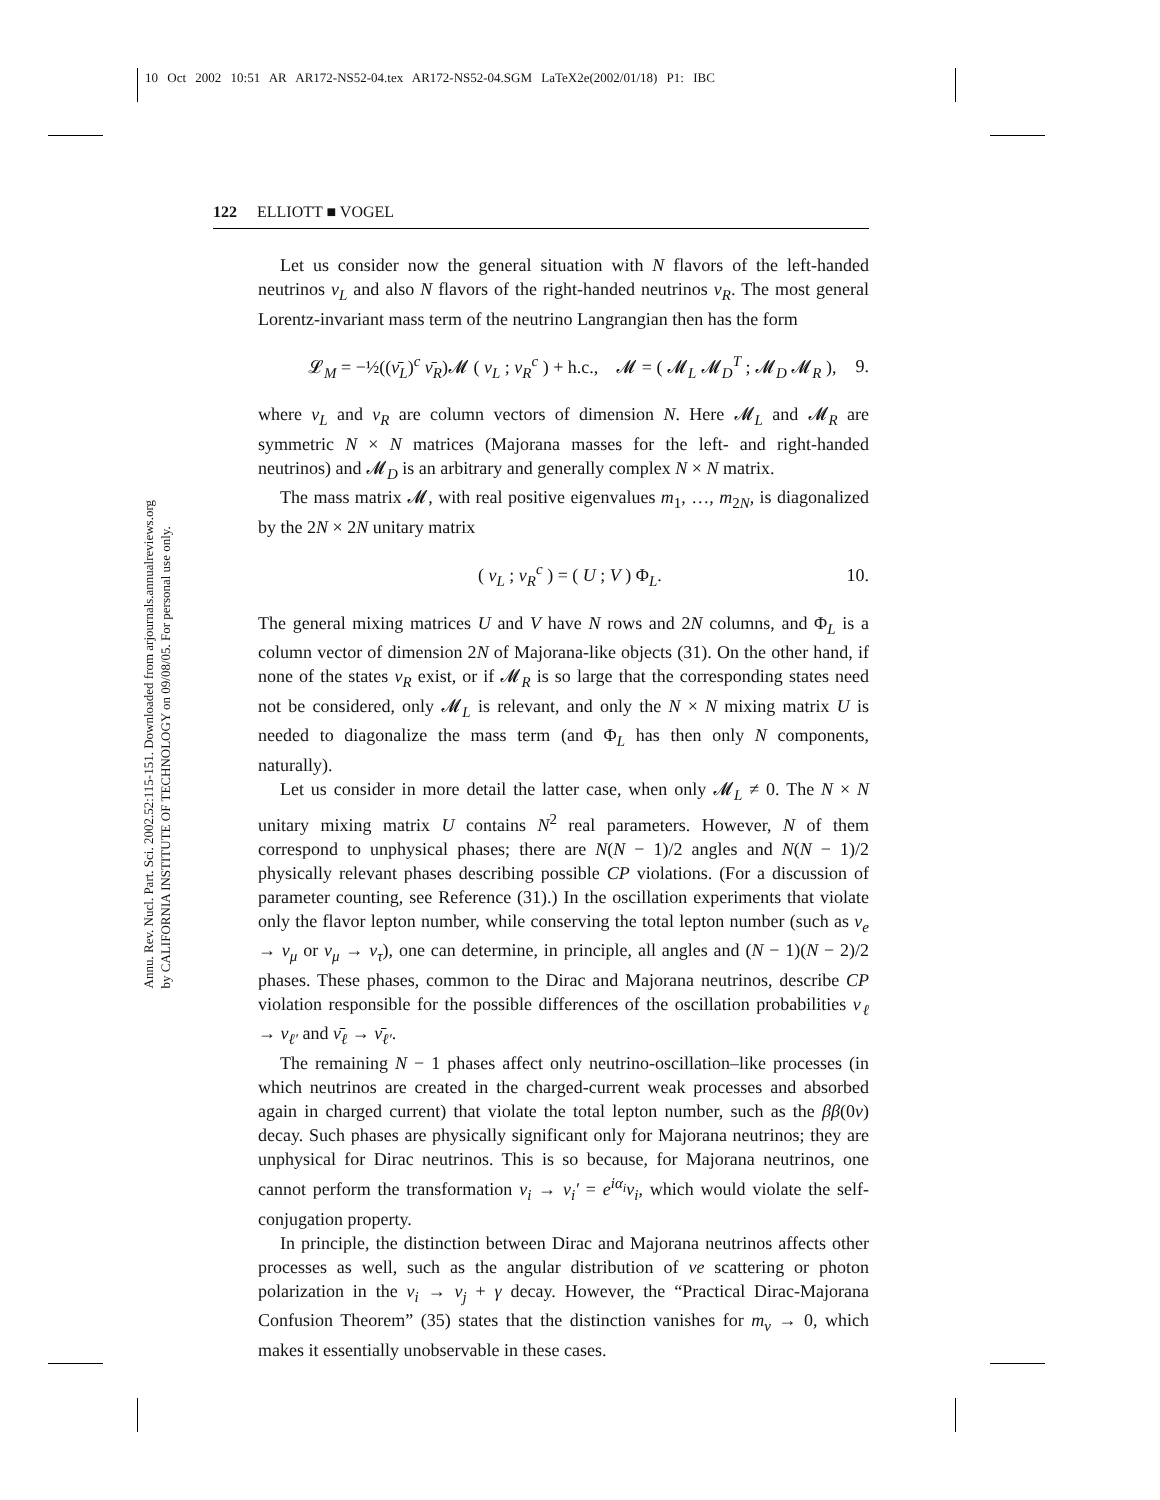10 Oct 2002 10:51 AR AR172-NS52-04.tex AR172-NS52-04.SGM LaTeX2e(2002/01/18) P1: IBC
Annu. Rev. Nucl. Part. Sci. 2002.52:115-151. Downloaded from arjournals.annualreviews.org
by CALIFORNIA INSTITUTE OF TECHNOLOGY on 09/08/05. For personal use only.
122 ELLIOTT ■ VOGEL
Let us consider now the general situation with N flavors of the left-handed neutrinos ν<sub>L</sub> and also N flavors of the right-handed neutrinos ν<sub>R</sub>. The most general Lorentz-invariant mass term of the neutrino Langrangian then has the form
𝓛<sub>M</sub> = −½((ν̄<sub>L</sub>)<sup>c</sup> ν̄<sub>R</sub>)𝓜 ( ν<sub>L</sub> ; ν<sub>R</sub><sup>c</sup> ) + h.c., 𝓜 = ( 𝓜<sub>L</sub> 𝓜<sub>D</sub><sup>T</sup> ; 𝓜<sub>D</sub> 𝓜<sub>R</sub> ), 9.
where ν<sub>L</sub> and ν<sub>R</sub> are column vectors of dimension N. Here 𝓜<sub>L</sub> and 𝓜<sub>R</sub> are symmetric N × N matrices (Majorana masses for the left- and right-handed neutrinos) and 𝓜<sub>D</sub> is an arbitrary and generally complex N × N matrix.
The mass matrix 𝓜, with real positive eigenvalues m<sub>1</sub>, …, m<sub>2N</sub>, is diagonalized by the 2N × 2N unitary matrix
( ν<sub>L</sub> ; ν<sub>R</sub><sup>c</sup> ) = ( U ; V ) Φ<sub>L</sub>. 10.
The general mixing matrices U and V have N rows and 2N columns, and Φ<sub>L</sub> is a column vector of dimension 2N of Majorana-like objects (31). On the other hand, if none of the states ν<sub>R</sub> exist, or if 𝓜<sub>R</sub> is so large that the corresponding states need not be considered, only 𝓜<sub>L</sub> is relevant, and only the N × N mixing matrix U is needed to diagonalize the mass term (and Φ<sub>L</sub> has then only N components, naturally).
Let us consider in more detail the latter case, when only 𝓜<sub>L</sub> ≠ 0. The N × N unitary mixing matrix U contains N<sup>2</sup> real parameters. However, N of them correspond to unphysical phases; there are N(N − 1)/2 angles and N(N − 1)/2 physically relevant phases describing possible CP violations. (For a discussion of parameter counting, see Reference (31).) In the oscillation experiments that violate only the flavor lepton number, while conserving the total lepton number (such as ν<sub>e</sub> → ν<sub>μ</sub> or ν<sub>μ</sub> → ν<sub>τ</sub>), one can determine, in principle, all angles and (N − 1)(N − 2)/2 phases. These phases, common to the Dirac and Majorana neutrinos, describe CP violation responsible for the possible differences of the oscillation probabilities ν<sub>ℓ</sub> → ν<sub>ℓ′</sub> and ν̄<sub>ℓ</sub> → ν̄<sub>ℓ′</sub>.
The remaining N − 1 phases affect only neutrino-oscillation–like processes (in which neutrinos are created in the charged-current weak processes and absorbed again in charged current) that violate the total lepton number, such as the ββ(0ν) decay. Such phases are physically significant only for Majorana neutrinos; they are unphysical for Dirac neutrinos. This is so because, for Majorana neutrinos, one cannot perform the transformation ν<sub>i</sub> → ν<sub>i</sub>′ = e<sup>iα<sub>i</sub></sup> ν<sub>i</sub>, which would violate the self-conjugation property.
In principle, the distinction between Dirac and Majorana neutrinos affects other processes as well, such as the angular distribution of νe scattering or photon polarization in the ν<sub>i</sub> → ν<sub>j</sub> + γ decay. However, the “Practical Dirac-Majorana Confusion Theorem” (35) states that the distinction vanishes for m<sub>ν</sub> → 0, which makes it essentially unobservable in these cases.